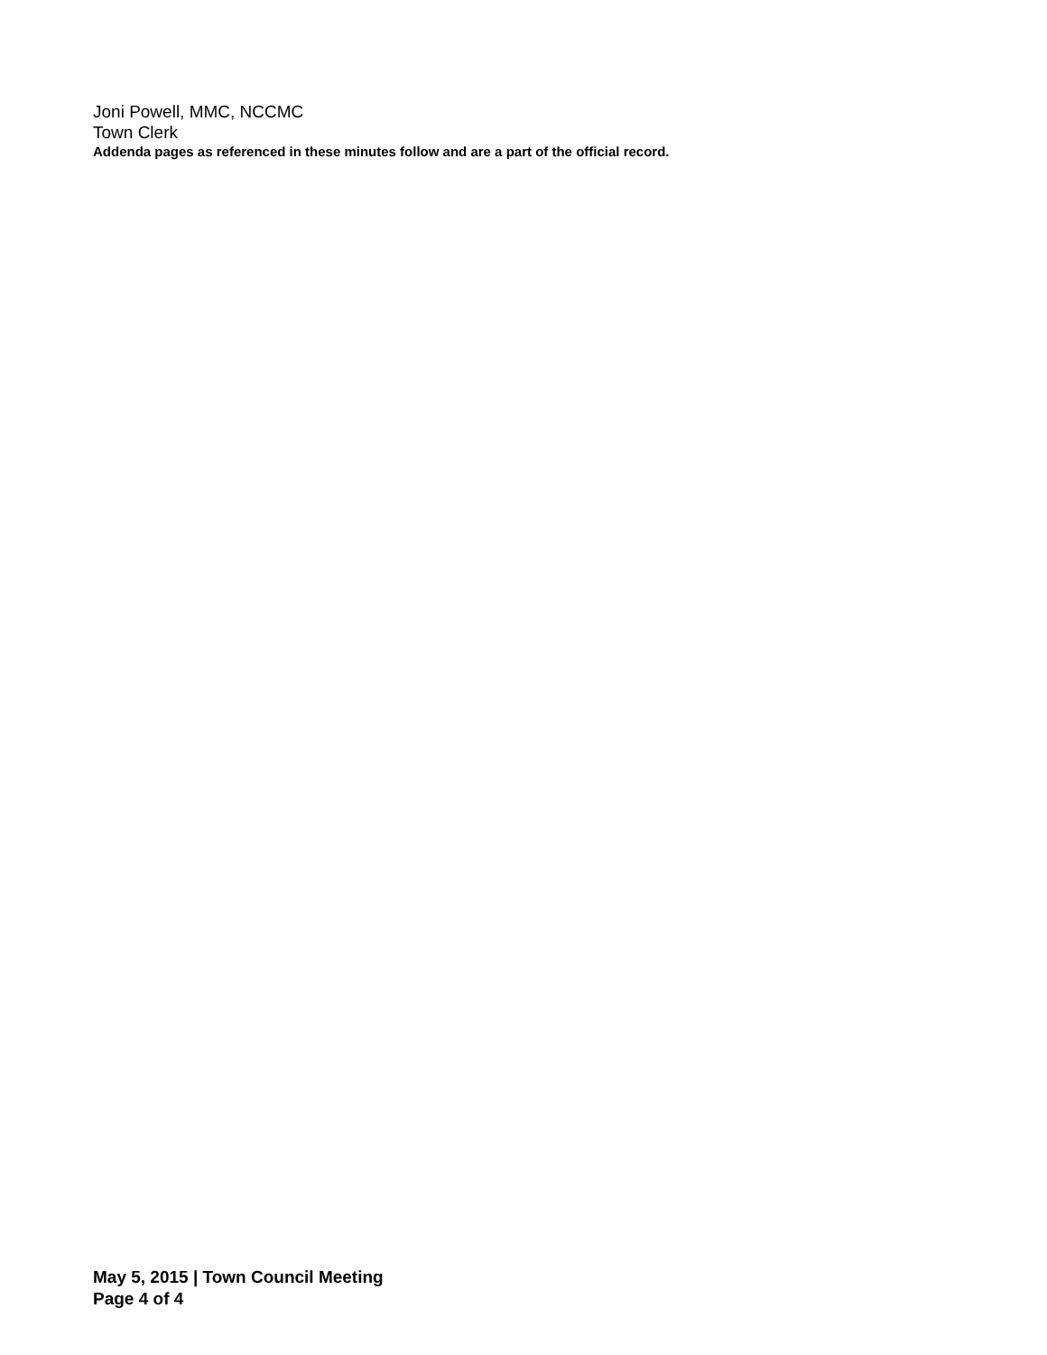Joni Powell, MMC, NCCMC
Town Clerk
Addenda pages as referenced in these minutes follow and are a part of the official record.
May 5, 2015 | Town Council Meeting
Page 4 of 4